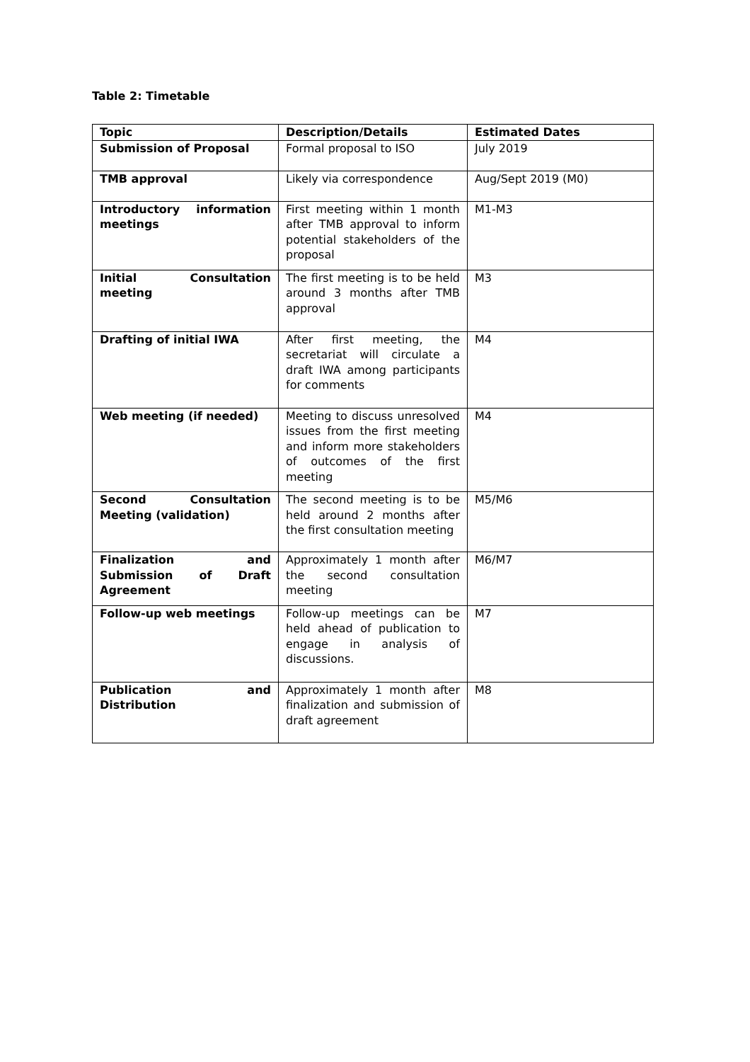Table 2: Timetable
| Topic | Description/Details | Estimated Dates |
| --- | --- | --- |
| Submission of Proposal | Formal proposal to ISO | July 2019 |
| TMB approval | Likely via correspondence | Aug/Sept 2019 (M0) |
| Introductory information meetings | First meeting within 1 month after TMB approval to inform potential stakeholders of the proposal | M1-M3 |
| Initial Consultation meeting | The first meeting is to be held around 3 months after TMB approval | M3 |
| Drafting of initial IWA | After first meeting, the secretariat will circulate a draft IWA among participants for comments | M4 |
| Web meeting (if needed) | Meeting to discuss unresolved issues from the first meeting and inform more stakeholders of outcomes of the first meeting | M4 |
| Second Consultation Meeting (validation) | The second meeting is to be held around 2 months after the first consultation meeting | M5/M6 |
| Finalization and Submission of Draft Agreement | Approximately 1 month after the second consultation meeting | M6/M7 |
| Follow-up web meetings | Follow-up meetings can be held ahead of publication to engage in analysis of discussions. | M7 |
| Publication and Distribution | Approximately 1 month after finalization and submission of draft agreement | M8 |